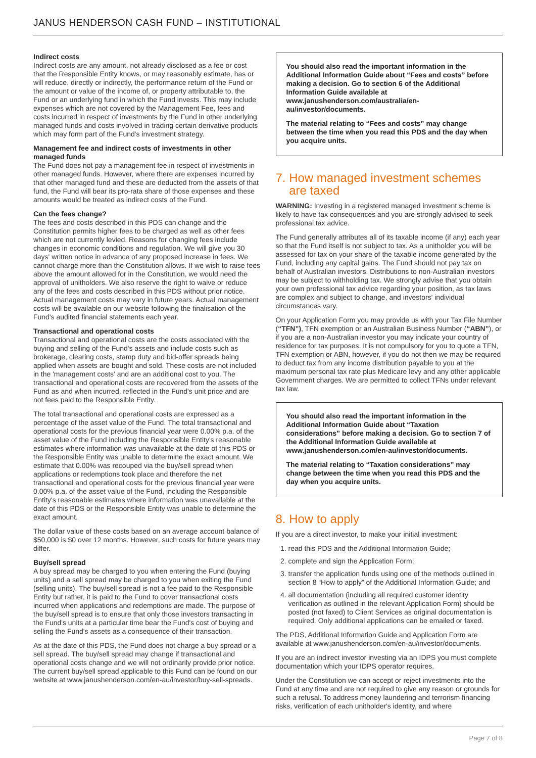JANUS HENDERSON CASH FUND – INSTITUTIONAL
Indirect costs
Indirect costs are any amount, not already disclosed as a fee or cost that the Responsible Entity knows, or may reasonably estimate, has or will reduce, directly or indirectly, the performance return of the Fund or the amount or value of the income of, or property attributable to, the Fund or an underlying fund in which the Fund invests. This may include expenses which are not covered by the Management Fee, fees and costs incurred in respect of investments by the Fund in other underlying managed funds and costs involved in trading certain derivative products which may form part of the Fund's investment strategy.
Management fee and indirect costs of investments in other managed funds
The Fund does not pay a management fee in respect of investments in other managed funds. However, where there are expenses incurred by that other managed fund and these are deducted from the assets of that fund, the Fund will bear its pro-rata share of those expenses and these amounts would be treated as indirect costs of the Fund.
Can the fees change?
The fees and costs described in this PDS can change and the Constitution permits higher fees to be charged as well as other fees which are not currently levied. Reasons for changing fees include changes in economic conditions and regulation. We will give you 30 days' written notice in advance of any proposed increase in fees. We cannot charge more than the Constitution allows. If we wish to raise fees above the amount allowed for in the Constitution, we would need the approval of unitholders. We also reserve the right to waive or reduce any of the fees and costs described in this PDS without prior notice. Actual management costs may vary in future years. Actual management costs will be available on our website following the finalisation of the Fund's audited financial statements each year.
Transactional and operational costs
Transactional and operational costs are the costs associated with the buying and selling of the Fund's assets and include costs such as brokerage, clearing costs, stamp duty and bid-offer spreads being applied when assets are bought and sold. These costs are not included in the 'management costs' and are an additional cost to you. The transactional and operational costs are recovered from the assets of the Fund as and when incurred, reflected in the Fund's unit price and are not fees paid to the Responsible Entity.
The total transactional and operational costs are expressed as a percentage of the asset value of the Fund. The total transactional and operational costs for the previous financial year were 0.00% p.a. of the asset value of the Fund including the Responsible Entity's reasonable estimates where information was unavailable at the date of this PDS or the Responsible Entity was unable to determine the exact amount. We estimate that 0.00% was recouped via the buy/sell spread when applications or redemptions took place and therefore the net transactional and operational costs for the previous financial year were 0.00% p.a. of the asset value of the Fund, including the Responsible Entity's reasonable estimates where information was unavailable at the date of this PDS or the Responsible Entity was unable to determine the exact amount.
The dollar value of these costs based on an average account balance of $50,000 is $0 over 12 months. However, such costs for future years may differ.
Buy/sell spread
A buy spread may be charged to you when entering the Fund (buying units) and a sell spread may be charged to you when exiting the Fund (selling units). The buy/sell spread is not a fee paid to the Responsible Entity but rather, it is paid to the Fund to cover transactional costs incurred when applications and redemptions are made. The purpose of the buy/sell spread is to ensure that only those investors transacting in the Fund's units at a particular time bear the Fund's cost of buying and selling the Fund's assets as a consequence of their transaction.
As at the date of this PDS, the Fund does not charge a buy spread or a sell spread. The buy/sell spread may change if transactional and operational costs change and we will not ordinarily provide prior notice. The current buy/sell spread applicable to this Fund can be found on our website at www.janushenderson.com/en-au/investor/buy-sell-spreads.
You should also read the important information in the Additional Information Guide about “Fees and costs” before making a decision. Go to section 6 of the Additional Information Guide available at www.janushenderson.com/australia/en-au/investor/documents.
The material relating to “Fees and costs” may change between the time when you read this PDS and the day when you acquire units.
7. How managed investment schemes
are taxed
WARNING: Investing in a registered managed investment scheme is likely to have tax consequences and you are strongly advised to seek professional tax advice.
The Fund generally attributes all of its taxable income (if any) each year so that the Fund itself is not subject to tax. As a unitholder you will be assessed for tax on your share of the taxable income generated by the Fund, including any capital gains. The Fund should not pay tax on behalf of Australian investors. Distributions to non-Australian investors may be subject to withholding tax. We strongly advise that you obtain your own professional tax advice regarding your position, as tax laws are complex and subject to change, and investors' individual circumstances vary.
On your Application Form you may provide us with your Tax File Number (“TFN”), TFN exemption or an Australian Business Number (“ABN”), or if you are a non-Australian investor you may indicate your country of residence for tax purposes. It is not compulsory for you to quote a TFN, TFN exemption or ABN, however, if you do not then we may be required to deduct tax from any income distribution payable to you at the maximum personal tax rate plus Medicare levy and any other applicable Government charges. We are permitted to collect TFNs under relevant tax law.
You should also read the important information in the Additional Information Guide about “Taxation considerations” before making a decision. Go to section 7 of the Additional Information Guide available at www.janushenderson.com/en-au/investor/documents.
The material relating to “Taxation considerations” may change between the time when you read this PDS and the day when you acquire units.
8. How to apply
If you are a direct investor, to make your initial investment:
1. read this PDS and the Additional Information Guide;
2. complete and sign the Application Form;
3. transfer the application funds using one of the methods outlined in section 8 “How to apply” of the Additional Information Guide; and
4. all documentation (including all required customer identity verification as outlined in the relevant Application Form) should be posted (not faxed) to Client Services as original documentation is required. Only additional applications can be emailed or faxed.
The PDS, Additional Information Guide and Application Form are available at www.janushenderson.com/en-au/investor/documents.
If you are an indirect investor investing via an IDPS you must complete documentation which your IDPS operator requires.
Under the Constitution we can accept or reject investments into the Fund at any time and are not required to give any reason or grounds for such a refusal. To address money laundering and terrorism financing risks, verification of each unitholder's identity, and where
Page 7 of 8